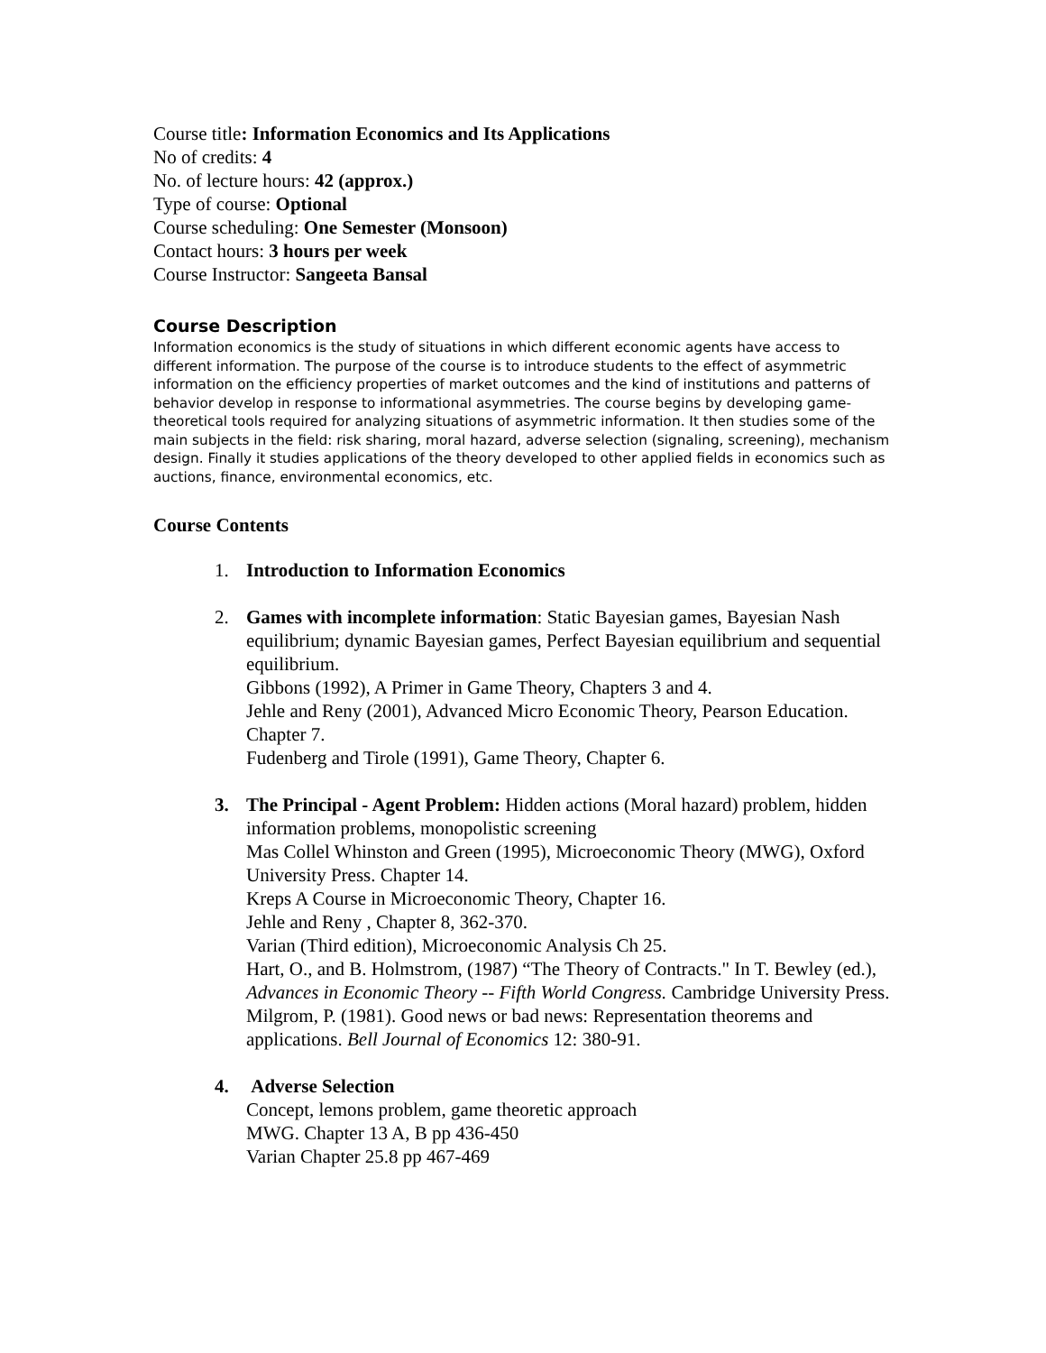Course title: Information Economics and Its Applications
No of credits: 4
No. of lecture hours: 42 (approx.)
Type of course: Optional
Course scheduling: One Semester (Monsoon)
Contact hours: 3 hours per week
Course Instructor: Sangeeta Bansal
Course Description
Information economics is the study of situations in which different economic agents have access to different information. The purpose of the course is to introduce students to the effect of asymmetric information on the efficiency properties of market outcomes and the kind of institutions and patterns of behavior develop in response to informational asymmetries. The course begins by developing game-theoretical tools required for analyzing situations of asymmetric information. It then studies some of the main subjects in the field: risk sharing, moral hazard, adverse selection (signaling, screening), mechanism design. Finally it studies applications of the theory developed to other applied fields in economics such as auctions, finance, environmental economics, etc.
Course Contents
1. Introduction to Information Economics
2. Games with incomplete information: Static Bayesian games, Bayesian Nash equilibrium; dynamic Bayesian games, Perfect Bayesian equilibrium and sequential equilibrium.
Gibbons (1992), A Primer in Game Theory, Chapters 3 and 4.
Jehle and Reny (2001), Advanced Micro Economic Theory, Pearson Education. Chapter 7.
Fudenberg and Tirole (1991), Game Theory, Chapter 6.
3. The Principal - Agent Problem: Hidden actions (Moral hazard) problem, hidden information problems, monopolistic screening
Mas Collel Whinston and Green (1995), Microeconomic Theory (MWG), Oxford University Press. Chapter 14.
Kreps A Course in Microeconomic Theory, Chapter 16.
Jehle and Reny , Chapter 8, 362-370.
Varian (Third edition), Microeconomic Analysis Ch 25.
Hart, O., and B. Holmstrom, (1987) “The Theory of Contracts." In T. Bewley (ed.), Advances in Economic Theory -- Fifth World Congress. Cambridge University Press.
Milgrom, P. (1981). Good news or bad news: Representation theorems and applications. Bell Journal of Economics 12: 380-91.
4. Adverse Selection
Concept, lemons problem, game theoretic approach
MWG. Chapter 13 A, B pp 436-450
Varian Chapter 25.8 pp 467-469